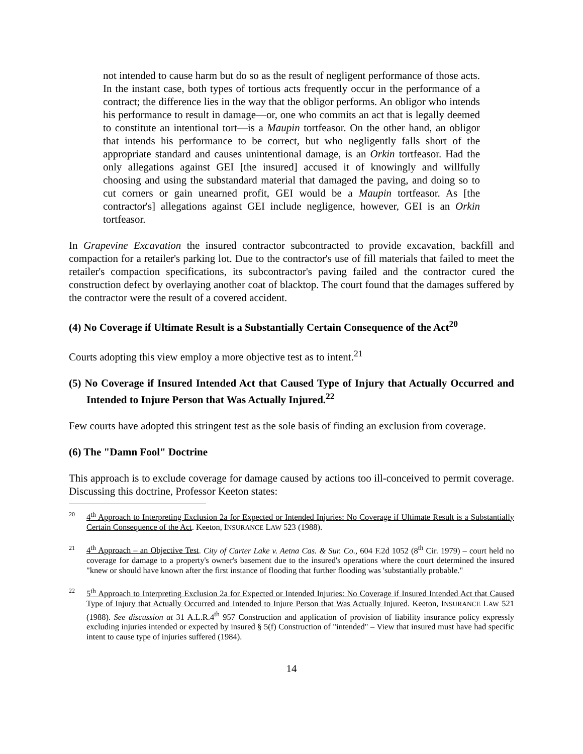not intended to cause harm but do so as the result of negligent performance of those acts. In the instant case, both types of tortious acts frequently occur in the performance of a contract; the difference lies in the way that the obligor performs. An obligor who intends his performance to result in damage—or, one who commits an act that is legally deemed to constitute an intentional tort—is a Maupin tortfeasor. On the other hand, an obligor that intends his performance to be correct, but who negligently falls short of the appropriate standard and causes unintentional damage, is an Orkin tortfeasor. Had the only allegations against GEI [the insured] accused it of knowingly and willfully choosing and using the substandard material that damaged the paving, and doing so to cut corners or gain unearned profit, GEI would be a Maupin tortfeasor. As [the contractor's] allegations against GEI include negligence, however, GEI is an Orkin tortfeasor.
In Grapevine Excavation the insured contractor subcontracted to provide excavation, backfill and compaction for a retailer's parking lot. Due to the contractor's use of fill materials that failed to meet the retailer's compaction specifications, its subcontractor's paving failed and the contractor cured the construction defect by overlaying another coat of blacktop. The court found that the damages suffered by the contractor were the result of a covered accident.
(4) No Coverage if Ultimate Result is a Substantially Certain Consequence of the Act<sup>20</sup>
Courts adopting this view employ a more objective test as to intent.<sup>21</sup>
(5) No Coverage if Insured Intended Act that Caused Type of Injury that Actually Occurred and Intended to Injure Person that Was Actually Injured.<sup>22</sup>
Few courts have adopted this stringent test as the sole basis of finding an exclusion from coverage.
(6) The "Damn Fool" Doctrine
This approach is to exclude coverage for damage caused by actions too ill-conceived to permit coverage. Discussing this doctrine, Professor Keeton states:
20 4<sup>th</sup> Approach to Interpreting Exclusion 2a for Expected or Intended Injuries: No Coverage if Ultimate Result is a Substantially Certain Consequence of the Act. Keeton, INSURANCE LAW 523 (1988).
21 4<sup>th</sup> Approach – an Objective Test. City of Carter Lake v. Aetna Cas. & Sur. Co., 604 F.2d 1052 (8<sup>th</sup> Cir. 1979) – court held no coverage for damage to a property's owner's basement due to the insured's operations where the court determined the insured "knew or should have known after the first instance of flooding that further flooding was 'substantially probable."
22 5<sup>th</sup> Approach to Interpreting Exclusion 2a for Expected or Intended Injuries: No Coverage if Insured Intended Act that Caused Type of Injury that Actually Occurred and Intended to Injure Person that Was Actually Injured. Keeton, INSURANCE LAW 521 (1988). See discussion at 31 A.L.R.4<sup>th</sup> 957 Construction and application of provision of liability insurance policy expressly excluding injuries intended or expected by insured § 5(f) Construction of "intended" – View that insured must have had specific intent to cause type of injuries suffered (1984).
14